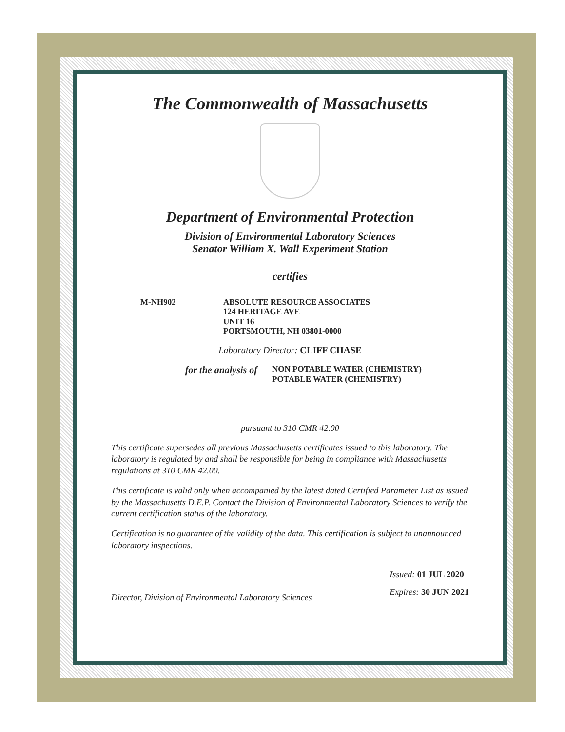The Commonwealth of Massachusetts
Department of Environmental Protection
Division of Environmental Laboratory Sciences
Senator William X. Wall Experiment Station
certifies
M-NH902 ABSOLUTE RESOURCE ASSOCIATES
124 HERITAGE AVE
UNIT 16
PORTSMOUTH, NH 03801-0000
Laboratory Director: CLIFF CHASE
for the analysis of
NON POTABLE WATER (CHEMISTRY)
POTABLE WATER (CHEMISTRY)
pursuant to 310 CMR 42.00
This certificate supersedes all previous Massachusetts certificates issued to this laboratory. The laboratory is regulated by and shall be responsible for being in compliance with Massachusetts regulations at 310 CMR 42.00.
This certificate is valid only when accompanied by the latest dated Certified Parameter List as issued by the Massachusetts D.E.P. Contact the Division of Environmental Laboratory Sciences to verify the current certification status of the laboratory.
Certification is no guarantee of the validity of the data. This certification is subject to unannounced laboratory inspections.
Director, Division of Environmental Laboratory Sciences
Issued: 01 JUL 2020
Expires: 30 JUN 2021